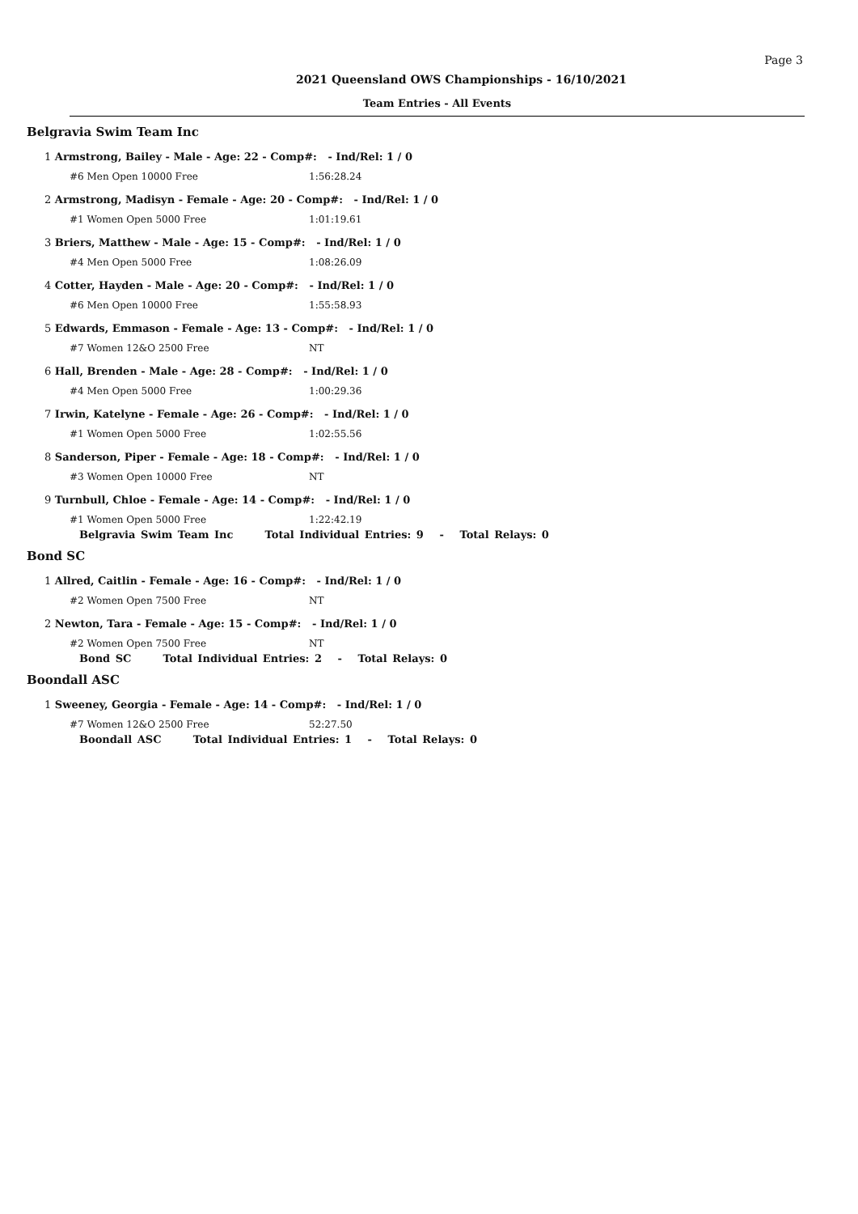Page 3
2021 Queensland OWS Championships - 16/10/2021
Team Entries - All Events
Belgravia Swim Team Inc
1 Armstrong, Bailey - Male - Age: 22 - Comp#: - Ind/Rel: 1 / 0
#6 Men Open 10000 Free 1:56:28.24
2 Armstrong, Madisyn - Female - Age: 20 - Comp#: - Ind/Rel: 1 / 0
#1 Women Open 5000 Free 1:01:19.61
3 Briers, Matthew - Male - Age: 15 - Comp#: - Ind/Rel: 1 / 0
#4 Men Open 5000 Free 1:08:26.09
4 Cotter, Hayden - Male - Age: 20 - Comp#: - Ind/Rel: 1 / 0
#6 Men Open 10000 Free 1:55:58.93
5 Edwards, Emmason - Female - Age: 13 - Comp#: - Ind/Rel: 1 / 0
#7 Women 12&O 2500 Free NT
6 Hall, Brenden - Male - Age: 28 - Comp#: - Ind/Rel: 1 / 0
#4 Men Open 5000 Free 1:00:29.36
7 Irwin, Katelyne - Female - Age: 26 - Comp#: - Ind/Rel: 1 / 0
#1 Women Open 5000 Free 1:02:55.56
8 Sanderson, Piper - Female - Age: 18 - Comp#: - Ind/Rel: 1 / 0
#3 Women Open 10000 Free NT
9 Turnbull, Chloe - Female - Age: 14 - Comp#: - Ind/Rel: 1 / 0
#1 Women Open 5000 Free 1:22:42.19
Belgravia Swim Team Inc Total Individual Entries: 9 - Total Relays: 0
Bond SC
1 Allred, Caitlin - Female - Age: 16 - Comp#: - Ind/Rel: 1 / 0
#2 Women Open 7500 Free NT
2 Newton, Tara - Female - Age: 15 - Comp#: - Ind/Rel: 1 / 0
#2 Women Open 7500 Free NT
Bond SC Total Individual Entries: 2 - Total Relays: 0
Boondall ASC
1 Sweeney, Georgia - Female - Age: 14 - Comp#: - Ind/Rel: 1 / 0
#7 Women 12&O 2500 Free 52:27.50
Boondall ASC Total Individual Entries: 1 - Total Relays: 0